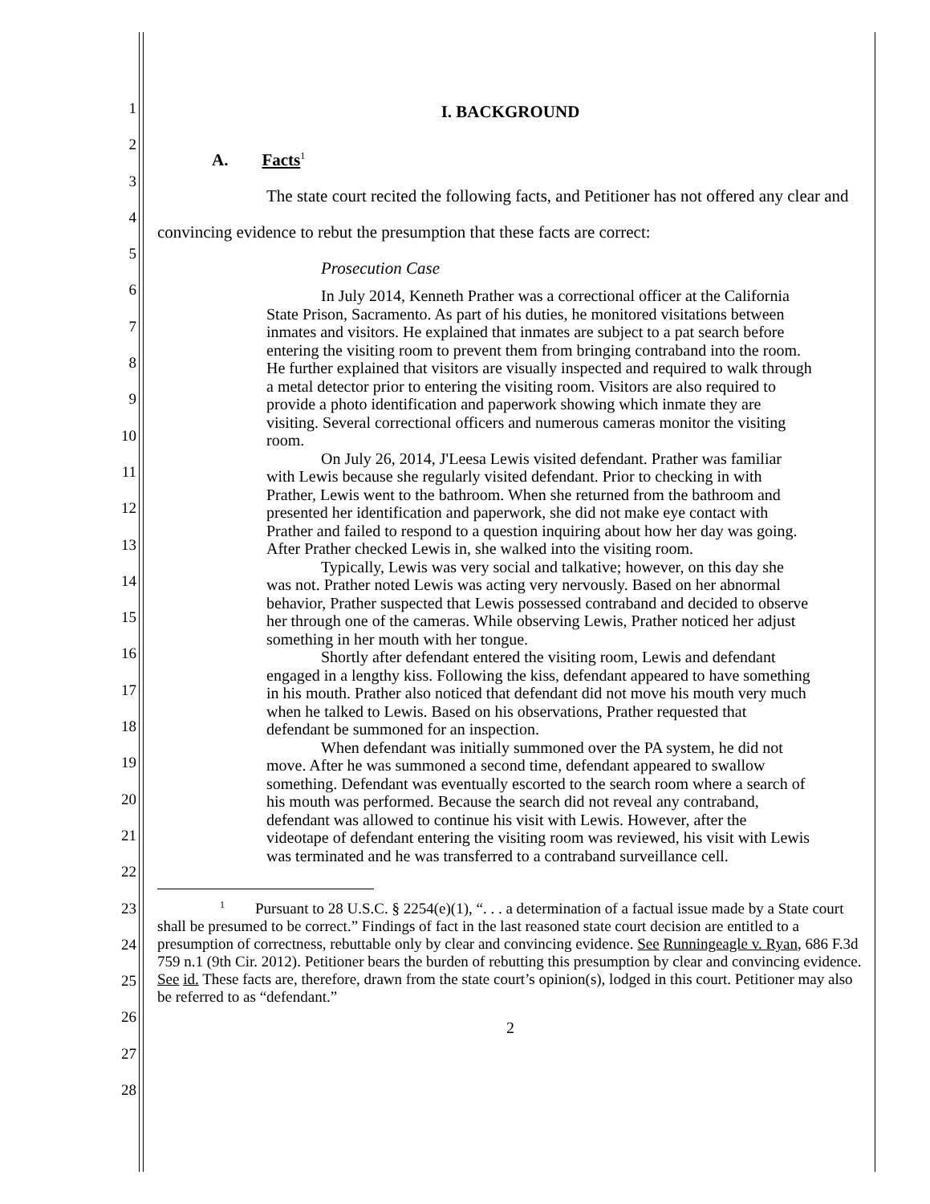1
2
3
4
5
6
7
8
9
10
11
12
13
14
15
16
17
18
19
20
21
22
23
24
25
26
27
28
I. BACKGROUND
A. Facts<sup>1</sup>
The state court recited the following facts, and Petitioner has not offered any clear and convincing evidence to rebut the presumption that these facts are correct:
Prosecution Case
In July 2014, Kenneth Prather was a correctional officer at the California State Prison, Sacramento. As part of his duties, he monitored visitations between inmates and visitors. He explained that inmates are subject to a pat search before entering the visiting room to prevent them from bringing contraband into the room. He further explained that visitors are visually inspected and required to walk through a metal detector prior to entering the visiting room. Visitors are also required to provide a photo identification and paperwork showing which inmate they are visiting. Several correctional officers and numerous cameras monitor the visiting room.
On July 26, 2014, J'Leesa Lewis visited defendant. Prather was familiar with Lewis because she regularly visited defendant. Prior to checking in with Prather, Lewis went to the bathroom. When she returned from the bathroom and presented her identification and paperwork, she did not make eye contact with Prather and failed to respond to a question inquiring about how her day was going. After Prather checked Lewis in, she walked into the visiting room.
Typically, Lewis was very social and talkative; however, on this day she was not. Prather noted Lewis was acting very nervously. Based on her abnormal behavior, Prather suspected that Lewis possessed contraband and decided to observe her through one of the cameras. While observing Lewis, Prather noticed her adjust something in her mouth with her tongue.
Shortly after defendant entered the visiting room, Lewis and defendant engaged in a lengthy kiss. Following the kiss, defendant appeared to have something in his mouth. Prather also noticed that defendant did not move his mouth very much when he talked to Lewis. Based on his observations, Prather requested that defendant be summoned for an inspection.
When defendant was initially summoned over the PA system, he did not move. After he was summoned a second time, defendant appeared to swallow something. Defendant was eventually escorted to the search room where a search of his mouth was performed. Because the search did not reveal any contraband, defendant was allowed to continue his visit with Lewis. However, after the videotape of defendant entering the visiting room was reviewed, his visit with Lewis was terminated and he was transferred to a contraband surveillance cell.
<sup>1</sup> Pursuant to 28 U.S.C. § 2254(e)(1), “. . . a determination of a factual issue made by a State court shall be presumed to be correct.” Findings of fact in the last reasoned state court decision are entitled to a presumption of correctness, rebuttable only by clear and convincing evidence. See Runningeagle v. Ryan, 686 F.3d 759 n.1 (9th Cir. 2012). Petitioner bears the burden of rebutting this presumption by clear and convincing evidence. See id. These facts are, therefore, drawn from the state court’s opinion(s), lodged in this court. Petitioner may also be referred to as “defendant.”
2